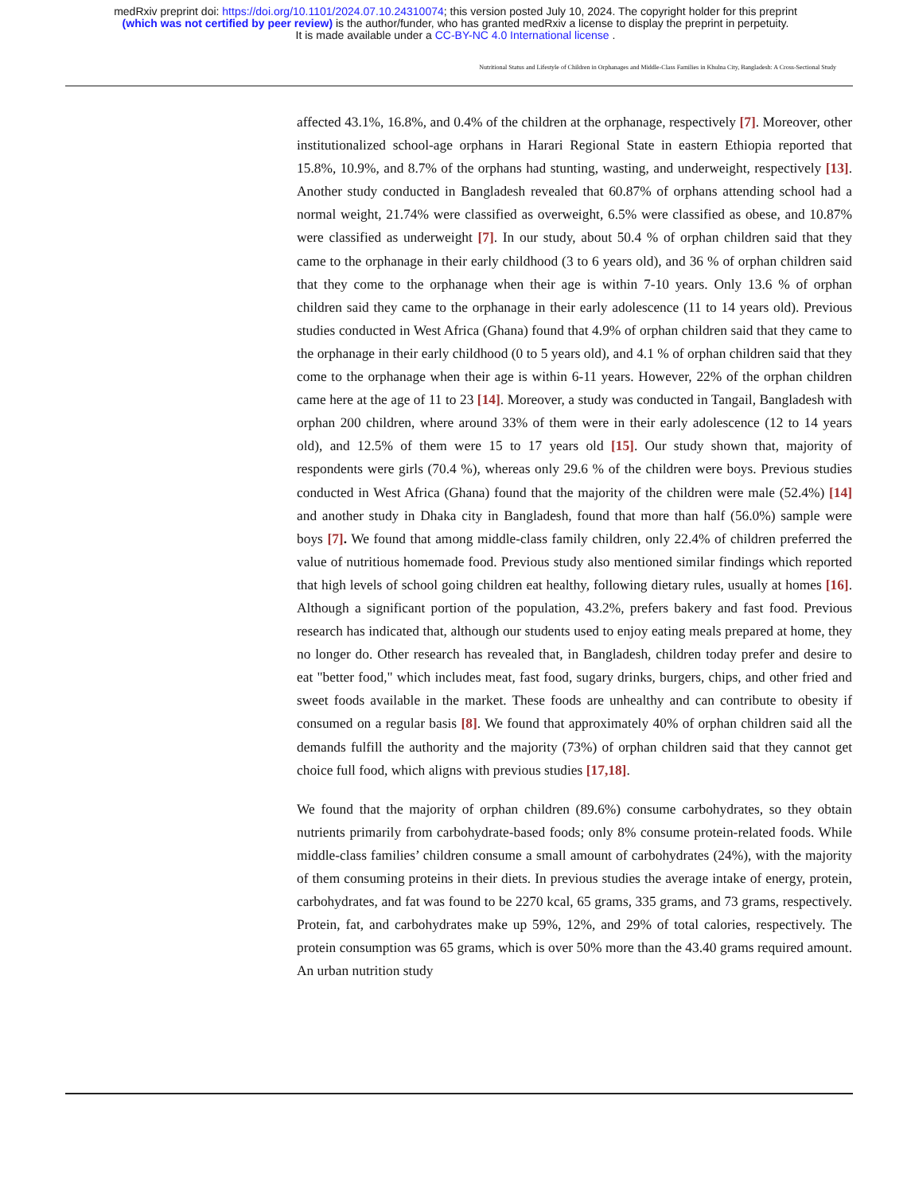medRxiv preprint doi: https://doi.org/10.1101/2024.07.10.24310074; this version posted July 10, 2024. The copyright holder for this preprint
(which was not certified by peer review) is the author/funder, who has granted medRxiv a license to display the preprint in perpetuity.
It is made available under a CC-BY-NC 4.0 International license .
Nutritional Status and Lifestyle of Children in Orphanages and Middle-Class Families in Khulna City, Bangladesh: A Cross-Sectional Study
affected 43.1%, 16.8%, and 0.4% of the children at the orphanage, respectively [7]. Moreover, other institutionalized school-age orphans in Harari Regional State in eastern Ethiopia reported that 15.8%, 10.9%, and 8.7% of the orphans had stunting, wasting, and underweight, respectively [13]. Another study conducted in Bangladesh revealed that 60.87% of orphans attending school had a normal weight, 21.74% were classified as overweight, 6.5% were classified as obese, and 10.87% were classified as underweight [7]. In our study, about 50.4 % of orphan children said that they came to the orphanage in their early childhood (3 to 6 years old), and 36 % of orphan children said that they come to the orphanage when their age is within 7-10 years. Only 13.6 % of orphan children said they came to the orphanage in their early adolescence (11 to 14 years old). Previous studies conducted in West Africa (Ghana) found that 4.9% of orphan children said that they came to the orphanage in their early childhood (0 to 5 years old), and 4.1 % of orphan children said that they come to the orphanage when their age is within 6-11 years. However, 22% of the orphan children came here at the age of 11 to 23 [14]. Moreover, a study was conducted in Tangail, Bangladesh with orphan 200 children, where around 33% of them were in their early adolescence (12 to 14 years old), and 12.5% of them were 15 to 17 years old [15]. Our study shown that, majority of respondents were girls (70.4 %), whereas only 29.6 % of the children were boys. Previous studies conducted in West Africa (Ghana) found that the majority of the children were male (52.4%) [14] and another study in Dhaka city in Bangladesh, found that more than half (56.0%) sample were boys [7]. We found that among middle-class family children, only 22.4% of children preferred the value of nutritious homemade food. Previous study also mentioned similar findings which reported that high levels of school going children eat healthy, following dietary rules, usually at homes [16]. Although a significant portion of the population, 43.2%, prefers bakery and fast food. Previous research has indicated that, although our students used to enjoy eating meals prepared at home, they no longer do. Other research has revealed that, in Bangladesh, children today prefer and desire to eat "better food," which includes meat, fast food, sugary drinks, burgers, chips, and other fried and sweet foods available in the market. These foods are unhealthy and can contribute to obesity if consumed on a regular basis [8]. We found that approximately 40% of orphan children said all the demands fulfill the authority and the majority (73%) of orphan children said that they cannot get choice full food, which aligns with previous studies [17,18].
We found that the majority of orphan children (89.6%) consume carbohydrates, so they obtain nutrients primarily from carbohydrate-based foods; only 8% consume protein-related foods. While middle-class families’ children consume a small amount of carbohydrates (24%), with the majority of them consuming proteins in their diets. In previous studies the average intake of energy, protein, carbohydrates, and fat was found to be 2270 kcal, 65 grams, 335 grams, and 73 grams, respectively. Protein, fat, and carbohydrates make up 59%, 12%, and 29% of total calories, respectively. The protein consumption was 65 grams, which is over 50% more than the 43.40 grams required amount. An urban nutrition study